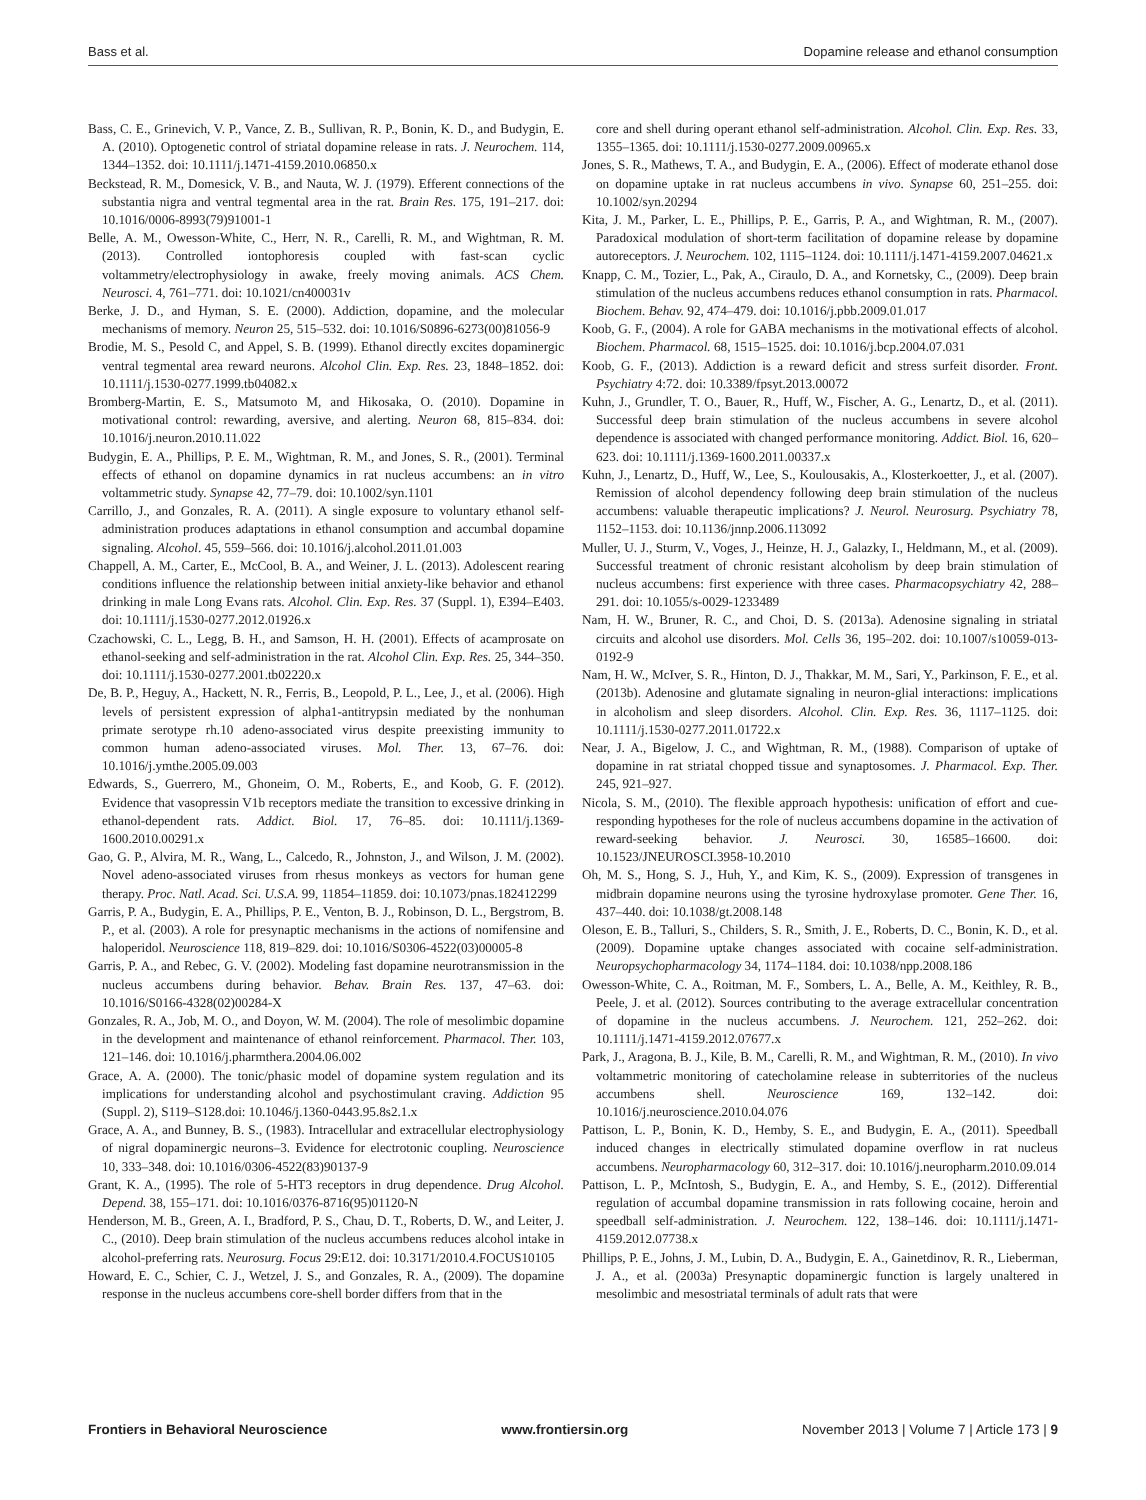Bass et al. Dopamine release and ethanol consumption
Bass, C. E., Grinevich, V. P., Vance, Z. B., Sullivan, R. P., Bonin, K. D., and Budygin, E. A. (2010). Optogenetic control of striatal dopamine release in rats. J. Neurochem. 114, 1344–1352. doi: 10.1111/j.1471-4159.2010.06850.x
Beckstead, R. M., Domesick, V. B., and Nauta, W. J. (1979). Efferent connections of the substantia nigra and ventral tegmental area in the rat. Brain Res. 175, 191–217. doi: 10.1016/0006-8993(79)91001-1
Belle, A. M., Owesson-White, C., Herr, N. R., Carelli, R. M., and Wightman, R. M. (2013). Controlled iontophoresis coupled with fast-scan cyclic voltammetry/electrophysiology in awake, freely moving animals. ACS Chem. Neurosci. 4, 761–771. doi: 10.1021/cn400031v
Berke, J. D., and Hyman, S. E. (2000). Addiction, dopamine, and the molecular mechanisms of memory. Neuron 25, 515–532. doi: 10.1016/S0896-6273(00)81056-9
Brodie, M. S., Pesold C, and Appel, S. B. (1999). Ethanol directly excites dopaminergic ventral tegmental area reward neurons. Alcohol Clin. Exp. Res. 23, 1848–1852. doi: 10.1111/j.1530-0277.1999.tb04082.x
Bromberg-Martin, E. S., Matsumoto M, and Hikosaka, O. (2010). Dopamine in motivational control: rewarding, aversive, and alerting. Neuron 68, 815–834. doi: 10.1016/j.neuron.2010.11.022
Budygin, E. A., Phillips, P. E. M., Wightman, R. M., and Jones, S. R., (2001). Terminal effects of ethanol on dopamine dynamics in rat nucleus accumbens: an in vitro voltammetric study. Synapse 42, 77–79. doi: 10.1002/syn.1101
Carrillo, J., and Gonzales, R. A. (2011). A single exposure to voluntary ethanol self-administration produces adaptations in ethanol consumption and accumbal dopamine signaling. Alcohol. 45, 559–566. doi: 10.1016/j.alcohol.2011.01.003
Chappell, A. M., Carter, E., McCool, B. A., and Weiner, J. L. (2013). Adolescent rearing conditions influence the relationship between initial anxiety-like behavior and ethanol drinking in male Long Evans rats. Alcohol. Clin. Exp. Res. 37 (Suppl. 1), E394–E403. doi: 10.1111/j.1530-0277.2012.01926.x
Czachowski, C. L., Legg, B. H., and Samson, H. H. (2001). Effects of acamprosate on ethanol-seeking and self-administration in the rat. Alcohol Clin. Exp. Res. 25, 344–350. doi: 10.1111/j.1530-0277.2001.tb02220.x
De, B. P., Heguy, A., Hackett, N. R., Ferris, B., Leopold, P. L., Lee, J., et al. (2006). High levels of persistent expression of alpha1-antitrypsin mediated by the nonhuman primate serotype rh.10 adeno-associated virus despite preexisting immunity to common human adeno-associated viruses. Mol. Ther. 13, 67–76. doi: 10.1016/j.ymthe.2005.09.003
Edwards, S., Guerrero, M., Ghoneim, O. M., Roberts, E., and Koob, G. F. (2012). Evidence that vasopressin V1b receptors mediate the transition to excessive drinking in ethanol-dependent rats. Addict. Biol. 17, 76–85. doi: 10.1111/j.1369-1600.2010.00291.x
Gao, G. P., Alvira, M. R., Wang, L., Calcedo, R., Johnston, J., and Wilson, J. M. (2002). Novel adeno-associated viruses from rhesus monkeys as vectors for human gene therapy. Proc. Natl. Acad. Sci. U.S.A. 99, 11854–11859. doi: 10.1073/pnas.182412299
Garris, P. A., Budygin, E. A., Phillips, P. E., Venton, B. J., Robinson, D. L., Bergstrom, B. P., et al. (2003). A role for presynaptic mechanisms in the actions of nomifensine and haloperidol. Neuroscience 118, 819–829. doi: 10.1016/S0306-4522(03)00005-8
Garris, P. A., and Rebec, G. V. (2002). Modeling fast dopamine neurotransmission in the nucleus accumbens during behavior. Behav. Brain Res. 137, 47–63. doi: 10.1016/S0166-4328(02)00284-X
Gonzales, R. A., Job, M. O., and Doyon, W. M. (2004). The role of mesolimbic dopamine in the development and maintenance of ethanol reinforcement. Pharmacol. Ther. 103, 121–146. doi: 10.1016/j.pharmthera.2004.06.002
Grace, A. A. (2000). The tonic/phasic model of dopamine system regulation and its implications for understanding alcohol and psychostimulant craving. Addiction 95 (Suppl. 2), S119–S128.doi: 10.1046/j.1360-0443.95.8s2.1.x
Grace, A. A., and Bunney, B. S., (1983). Intracellular and extracellular electrophysiology of nigral dopaminergic neurons–3. Evidence for electrotonic coupling. Neuroscience 10, 333–348. doi: 10.1016/0306-4522(83)90137-9
Grant, K. A., (1995). The role of 5-HT3 receptors in drug dependence. Drug Alcohol. Depend. 38, 155–171. doi: 10.1016/0376-8716(95)01120-N
Henderson, M. B., Green, A. I., Bradford, P. S., Chau, D. T., Roberts, D. W., and Leiter, J. C., (2010). Deep brain stimulation of the nucleus accumbens reduces alcohol intake in alcohol-preferring rats. Neurosurg. Focus 29:E12. doi: 10.3171/2010.4.FOCUS10105
Howard, E. C., Schier, C. J., Wetzel, J. S., and Gonzales, R. A., (2009). The dopamine response in the nucleus accumbens core-shell border differs from that in the
core and shell during operant ethanol self-administration. Alcohol. Clin. Exp. Res. 33, 1355–1365. doi: 10.1111/j.1530-0277.2009.00965.x
Jones, S. R., Mathews, T. A., and Budygin, E. A., (2006). Effect of moderate ethanol dose on dopamine uptake in rat nucleus accumbens in vivo. Synapse 60, 251–255. doi: 10.1002/syn.20294
Kita, J. M., Parker, L. E., Phillips, P. E., Garris, P. A., and Wightman, R. M., (2007). Paradoxical modulation of short-term facilitation of dopamine release by dopamine autoreceptors. J. Neurochem. 102, 1115–1124. doi: 10.1111/j.1471-4159.2007.04621.x
Knapp, C. M., Tozier, L., Pak, A., Ciraulo, D. A., and Kornetsky, C., (2009). Deep brain stimulation of the nucleus accumbens reduces ethanol consumption in rats. Pharmacol. Biochem. Behav. 92, 474–479. doi: 10.1016/j.pbb.2009.01.017
Koob, G. F., (2004). A role for GABA mechanisms in the motivational effects of alcohol. Biochem. Pharmacol. 68, 1515–1525. doi: 10.1016/j.bcp.2004.07.031
Koob, G. F., (2013). Addiction is a reward deficit and stress surfeit disorder. Front. Psychiatry 4:72. doi: 10.3389/fpsyt.2013.00072
Kuhn, J., Grundler, T. O., Bauer, R., Huff, W., Fischer, A. G., Lenartz, D., et al. (2011). Successful deep brain stimulation of the nucleus accumbens in severe alcohol dependence is associated with changed performance monitoring. Addict. Biol. 16, 620–623. doi: 10.1111/j.1369-1600.2011.00337.x
Kuhn, J., Lenartz, D., Huff, W., Lee, S., Koulousakis, A., Klosterkoetter, J., et al. (2007). Remission of alcohol dependency following deep brain stimulation of the nucleus accumbens: valuable therapeutic implications? J. Neurol. Neurosurg. Psychiatry 78, 1152–1153. doi: 10.1136/jnnp.2006.113092
Muller, U. J., Sturm, V., Voges, J., Heinze, H. J., Galazky, I., Heldmann, M., et al. (2009). Successful treatment of chronic resistant alcoholism by deep brain stimulation of nucleus accumbens: first experience with three cases. Pharmacopsychiatry 42, 288–291. doi: 10.1055/s-0029-1233489
Nam, H. W., Bruner, R. C., and Choi, D. S. (2013a). Adenosine signaling in striatal circuits and alcohol use disorders. Mol. Cells 36, 195–202. doi: 10.1007/s10059-013-0192-9
Nam, H. W., McIver, S. R., Hinton, D. J., Thakkar, M. M., Sari, Y., Parkinson, F. E., et al. (2013b). Adenosine and glutamate signaling in neuron-glial interactions: implications in alcoholism and sleep disorders. Alcohol. Clin. Exp. Res. 36, 1117–1125. doi: 10.1111/j.1530-0277.2011.01722.x
Near, J. A., Bigelow, J. C., and Wightman, R. M., (1988). Comparison of uptake of dopamine in rat striatal chopped tissue and synaptosomes. J. Pharmacol. Exp. Ther. 245, 921–927.
Nicola, S. M., (2010). The flexible approach hypothesis: unification of effort and cue-responding hypotheses for the role of nucleus accumbens dopamine in the activation of reward-seeking behavior. J. Neurosci. 30, 16585–16600. doi: 10.1523/JNEUROSCI.3958-10.2010
Oh, M. S., Hong, S. J., Huh, Y., and Kim, K. S., (2009). Expression of transgenes in midbrain dopamine neurons using the tyrosine hydroxylase promoter. Gene Ther. 16, 437–440. doi: 10.1038/gt.2008.148
Oleson, E. B., Talluri, S., Childers, S. R., Smith, J. E., Roberts, D. C., Bonin, K. D., et al. (2009). Dopamine uptake changes associated with cocaine self-administration. Neuropsychopharmacology 34, 1174–1184. doi: 10.1038/npp.2008.186
Owesson-White, C. A., Roitman, M. F., Sombers, L. A., Belle, A. M., Keithley, R. B., Peele, J. et al. (2012). Sources contributing to the average extracellular concentration of dopamine in the nucleus accumbens. J. Neurochem. 121, 252–262. doi: 10.1111/j.1471-4159.2012.07677.x
Park, J., Aragona, B. J., Kile, B. M., Carelli, R. M., and Wightman, R. M., (2010). In vivo voltammetric monitoring of catecholamine release in subterritories of the nucleus accumbens shell. Neuroscience 169, 132–142. doi: 10.1016/j.neuroscience.2010.04.076
Pattison, L. P., Bonin, K. D., Hemby, S. E., and Budygin, E. A., (2011). Speedball induced changes in electrically stimulated dopamine overflow in rat nucleus accumbens. Neuropharmacology 60, 312–317. doi: 10.1016/j.neuropharm.2010.09.014
Pattison, L. P., McIntosh, S., Budygin, E. A., and Hemby, S. E., (2012). Differential regulation of accumbal dopamine transmission in rats following cocaine, heroin and speedball self-administration. J. Neurochem. 122, 138–146. doi: 10.1111/j.1471-4159.2012.07738.x
Phillips, P. E., Johns, J. M., Lubin, D. A., Budygin, E. A., Gainetdinov, R. R., Lieberman, J. A., et al. (2003a) Presynaptic dopaminergic function is largely unaltered in mesolimbic and mesostriatal terminals of adult rats that were
Frontiers in Behavioral Neuroscience www.frontiersin.org November 2013 | Volume 7 | Article 173 | 9